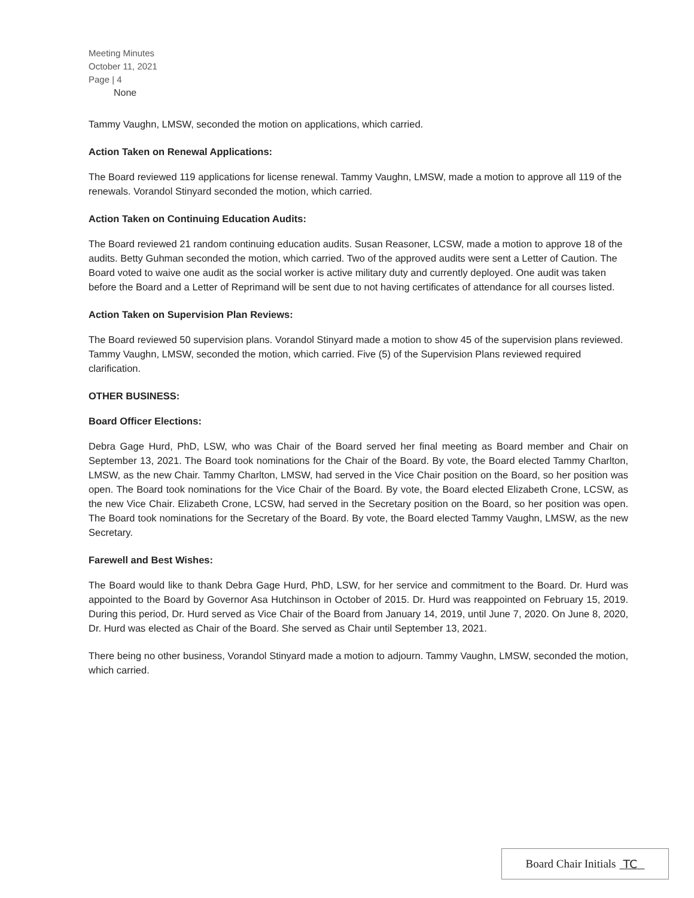Meeting Minutes
October 11, 2021
Page | 4
None
Tammy Vaughn, LMSW, seconded the motion on applications, which carried.
Action Taken on Renewal Applications:
The Board reviewed 119 applications for license renewal. Tammy Vaughn, LMSW, made a motion to approve all 119 of the renewals. Vorandol Stinyard seconded the motion, which carried.
Action Taken on Continuing Education Audits:
The Board reviewed 21 random continuing education audits. Susan Reasoner, LCSW, made a motion to approve 18 of the audits. Betty Guhman seconded the motion, which carried. Two of the approved audits were sent a Letter of Caution. The Board voted to waive one audit as the social worker is active military duty and currently deployed. One audit was taken before the Board and a Letter of Reprimand will be sent due to not having certificates of attendance for all courses listed.
Action Taken on Supervision Plan Reviews:
The Board reviewed 50 supervision plans. Vorandol Stinyard made a motion to show 45 of the supervision plans reviewed. Tammy Vaughn, LMSW, seconded the motion, which carried. Five (5) of the Supervision Plans reviewed required clarification.
OTHER BUSINESS:
Board Officer Elections:
Debra Gage Hurd, PhD, LSW, who was Chair of the Board served her final meeting as Board member and Chair on September 13, 2021. The Board took nominations for the Chair of the Board. By vote, the Board elected Tammy Charlton, LMSW, as the new Chair. Tammy Charlton, LMSW, had served in the Vice Chair position on the Board, so her position was open. The Board took nominations for the Vice Chair of the Board. By vote, the Board elected Elizabeth Crone, LCSW, as the new Vice Chair. Elizabeth Crone, LCSW, had served in the Secretary position on the Board, so her position was open. The Board took nominations for the Secretary of the Board. By vote, the Board elected Tammy Vaughn, LMSW, as the new Secretary.
Farewell and Best Wishes:
The Board would like to thank Debra Gage Hurd, PhD, LSW, for her service and commitment to the Board. Dr. Hurd was appointed to the Board by Governor Asa Hutchinson in October of 2015. Dr. Hurd was reappointed on February 15, 2019. During this period, Dr. Hurd served as Vice Chair of the Board from January 14, 2019, until June 7, 2020. On June 8, 2020, Dr. Hurd was elected as Chair of the Board. She served as Chair until September 13, 2021.
There being no other business, Vorandol Stinyard made a motion to adjourn. Tammy Vaughn, LMSW, seconded the motion, which carried.
Board Chair Initials TC